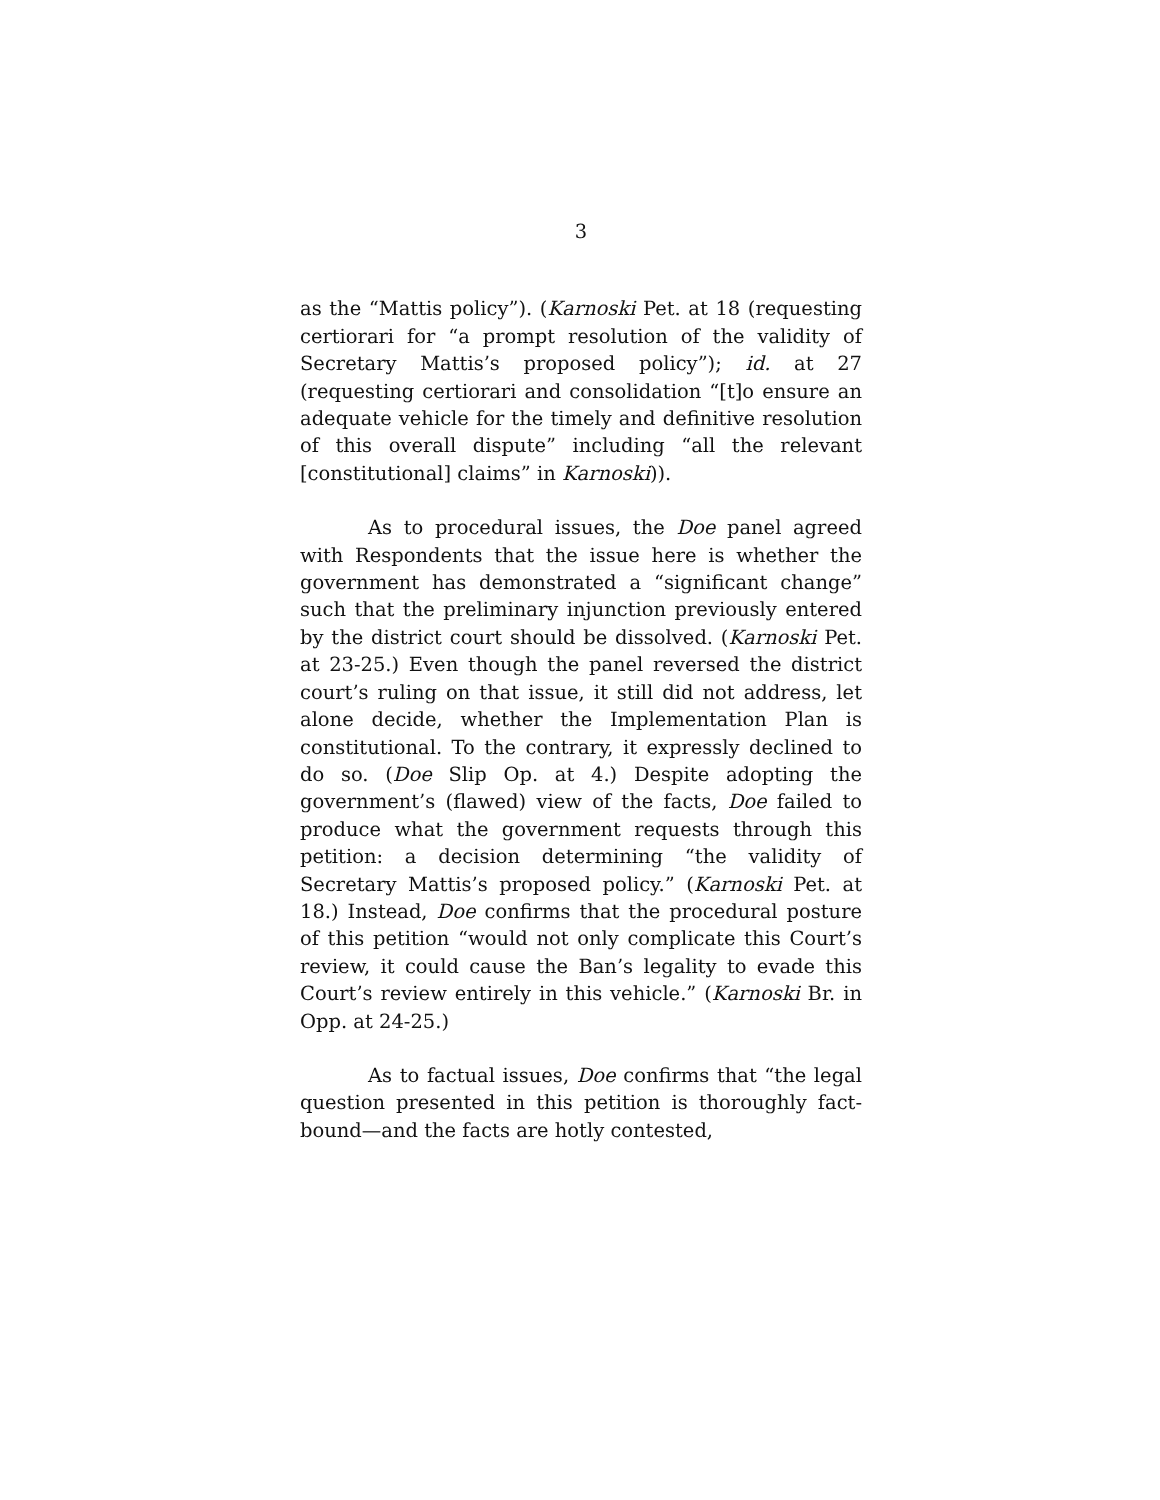3
as the “Mattis policy”). (Karnoski Pet. at 18 (requesting certiorari for “a prompt resolution of the validity of Secretary Mattis’s proposed policy”); id. at 27 (requesting certiorari and consolidation “[t]o ensure an adequate vehicle for the timely and definitive resolution of this overall dispute” including “all the relevant [constitutional] claims” in Karnoski)).
As to procedural issues, the Doe panel agreed with Respondents that the issue here is whether the government has demonstrated a “significant change” such that the preliminary injunction previously entered by the district court should be dissolved. (Karnoski Pet. at 23-25.) Even though the panel reversed the district court’s ruling on that issue, it still did not address, let alone decide, whether the Implementation Plan is constitutional. To the contrary, it expressly declined to do so. (Doe Slip Op. at 4.) Despite adopting the government’s (flawed) view of the facts, Doe failed to produce what the government requests through this petition: a decision determining “the validity of Secretary Mattis’s proposed policy.” (Karnoski Pet. at 18.) Instead, Doe confirms that the procedural posture of this petition “would not only complicate this Court’s review, it could cause the Ban’s legality to evade this Court’s review entirely in this vehicle.” (Karnoski Br. in Opp. at 24-25.)
As to factual issues, Doe confirms that “the legal question presented in this petition is thoroughly fact-bound—and the facts are hotly contested,